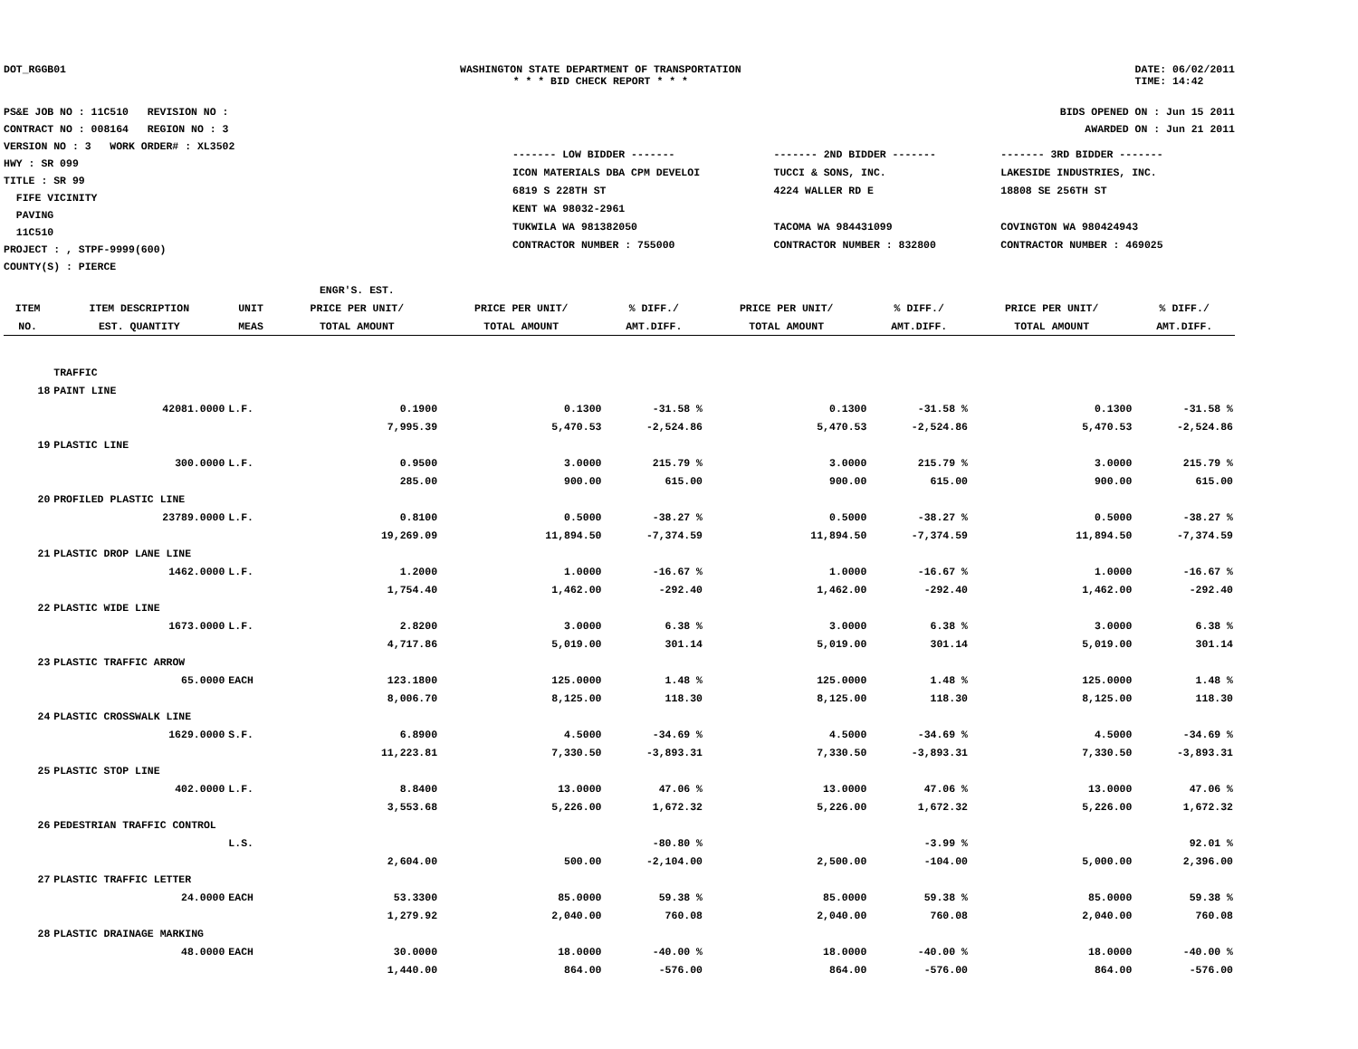DOT_RGGB01 WASHINGTON STATE DEPARTMENT OF TRANSPORTATION
* * * BID CHECK REPORT * * *
DATE: 06/02/2011
TIME: 14:42
PS&E JOB NO : 11C510 REVISION NO :
CONTRACT NO : 008164 REGION NO : 3
VERSION NO : 3 WORK ORDER# : XL3502
HWY : SR 099
TITLE : SR 99
FIFE VICINITY
PAVING
11C510
PROJECT : , STPF-9999(600)
COUNTY(S) : PIERCE
BIDS OPENED ON : Jun 15 2011
AWARDED ON : Jun 21 2011
| ------- LOW BIDDER ------- | ------- 2ND BIDDER ------- | ------- 3RD BIDDER ------- |
| ICON MATERIALS DBA CPM DEVELOI | TUCCI & SONS, INC. | LAKESIDE INDUSTRIES, INC. |
| 6819 S 228TH ST | 4224 WALLER RD E | 18808 SE 256TH ST |
| KENT WA 98032-2961 | | |
| TUKWILA WA 981382050 | TACOMA WA 984431099 | COVINGTON WA 980424943 |
| CONTRACTOR NUMBER : 755000 | CONTRACTOR NUMBER : 832800 | CONTRACTOR NUMBER : 469025 |
| | | | ENGR'S. EST. | | | | | | |
| --- | --- | --- | --- | --- | --- | --- | --- | --- | --- |
| ITEM | ITEM DESCRIPTION | UNIT | PRICE PER UNIT/ | PRICE PER UNIT/ | % DIFF./ | PRICE PER UNIT/ | % DIFF./ | PRICE PER UNIT/ | % DIFF./ |
| NO. | EST. QUANTITY | MEAS | TOTAL AMOUNT | TOTAL AMOUNT | AMT.DIFF. | TOTAL AMOUNT | AMT.DIFF. | TOTAL AMOUNT | AMT.DIFF. |
| | TRAFFIC | | | | | | | | |
| 18 | PAINT LINE | | | | | | | | |
| | 42081.0000 | L.F. | 0.1900 | 0.1300 | -31.58 % | 0.1300 | -31.58 % | 0.1300 | -31.58 % |
| | | | 7,995.39 | 5,470.53 | -2,524.86 | 5,470.53 | -2,524.86 | 5,470.53 | -2,524.86 |
| 19 | PLASTIC LINE | | | | | | | | |
| | 300.0000 | L.F. | 0.9500 | 3.0000 | 215.79 % | 3.0000 | 215.79 % | 3.0000 | 215.79 % |
| | | | 285.00 | 900.00 | 615.00 | 900.00 | 615.00 | 900.00 | 615.00 |
| 20 | PROFILED PLASTIC LINE | | | | | | | | |
| | 23789.0000 | L.F. | 0.8100 | 0.5000 | -38.27 % | 0.5000 | -38.27 % | 0.5000 | -38.27 % |
| | | | 19,269.09 | 11,894.50 | -7,374.59 | 11,894.50 | -7,374.59 | 11,894.50 | -7,374.59 |
| 21 | PLASTIC DROP LANE LINE | | | | | | | | |
| | 1462.0000 | L.F. | 1.2000 | 1.0000 | -16.67 % | 1.0000 | -16.67 % | 1.0000 | -16.67 % |
| | | | 1,754.40 | 1,462.00 | -292.40 | 1,462.00 | -292.40 | 1,462.00 | -292.40 |
| 22 | PLASTIC WIDE LINE | | | | | | | | |
| | 1673.0000 | L.F. | 2.8200 | 3.0000 | 6.38 % | 3.0000 | 6.38 % | 3.0000 | 6.38 % |
| | | | 4,717.86 | 5,019.00 | 301.14 | 5,019.00 | 301.14 | 5,019.00 | 301.14 |
| 23 | PLASTIC TRAFFIC ARROW | | | | | | | | |
| | 65.0000 | EACH | 123.1800 | 125.0000 | 1.48 % | 125.0000 | 1.48 % | 125.0000 | 1.48 % |
| | | | 8,006.70 | 8,125.00 | 118.30 | 8,125.00 | 118.30 | 8,125.00 | 118.30 |
| 24 | PLASTIC CROSSWALK LINE | | | | | | | | |
| | 1629.0000 | S.F. | 6.8900 | 4.5000 | -34.69 % | 4.5000 | -34.69 % | 4.5000 | -34.69 % |
| | | | 11,223.81 | 7,330.50 | -3,893.31 | 7,330.50 | -3,893.31 | 7,330.50 | -3,893.31 |
| 25 | PLASTIC STOP LINE | | | | | | | | |
| | 402.0000 | L.F. | 8.8400 | 13.0000 | 47.06 % | 13.0000 | 47.06 % | 13.0000 | 47.06 % |
| | | | 3,553.68 | 5,226.00 | 1,672.32 | 5,226.00 | 1,672.32 | 5,226.00 | 1,672.32 |
| 26 | PEDESTRIAN TRAFFIC CONTROL | | | | | | | | |
| | | L.S. | | | -80.80 % | | -3.99 % | | 92.01 % |
| | | | 2,604.00 | 500.00 | -2,104.00 | 2,500.00 | -104.00 | 5,000.00 | 2,396.00 |
| 27 | PLASTIC TRAFFIC LETTER | | | | | | | | |
| | 24.0000 | EACH | 53.3300 | 85.0000 | 59.38 % | 85.0000 | 59.38 % | 85.0000 | 59.38 % |
| | | | 1,279.92 | 2,040.00 | 760.08 | 2,040.00 | 760.08 | 2,040.00 | 760.08 |
| 28 | PLASTIC DRAINAGE MARKING | | | | | | | | |
| | 48.0000 | EACH | 30.0000 | 18.0000 | -40.00 % | 18.0000 | -40.00 % | 18.0000 | -40.00 % |
| | | | 1,440.00 | 864.00 | -576.00 | 864.00 | -576.00 | 864.00 | -576.00 |